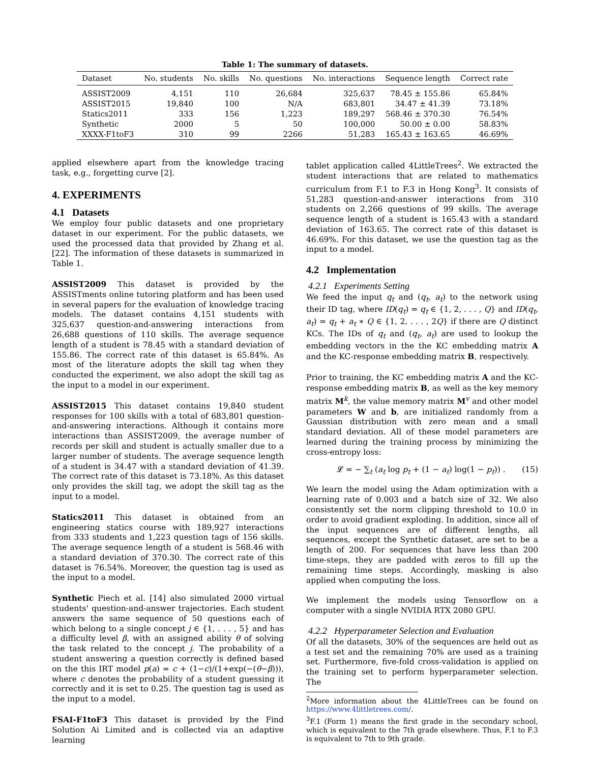Table 1: The summary of datasets.
| Dataset | No. students | No. skills | No. questions | No. interactions | Sequence length | Correct rate |
| --- | --- | --- | --- | --- | --- | --- |
| ASSIST2009 | 4,151 | 110 | 26,684 | 325,637 | 78.45 ± 155.86 | 65.84% |
| ASSIST2015 | 19,840 | 100 | N/A | 683,801 | 34.47 ± 41.39 | 73.18% |
| Statics2011 | 333 | 156 | 1,223 | 189,297 | 568.46 ± 370.30 | 76.54% |
| Synthetic | 2000 | 5 | 50 | 100,000 | 50.00 ± 0.00 | 58.83% |
| XXXX-F1toF3 | 310 | 99 | 2266 | 51,283 | 165.43 ± 163.65 | 46.69% |
applied elsewhere apart from the knowledge tracing task, e.g., forgetting curve [2].
4. EXPERIMENTS
4.1 Datasets
We employ four public datasets and one proprietary dataset in our experiment. For the public datasets, we used the processed data that provided by Zhang et al. [22]. The information of these datasets is summarized in Table 1.
ASSIST2009 This dataset is provided by the ASSISTments online tutoring platform and has been used in several papers for the evaluation of knowledge tracing models. The dataset contains 4,151 students with 325,637 question-and-answering interactions from 26,688 questions of 110 skills. The average sequence length of a student is 78.45 with a standard deviation of 155.86. The correct rate of this dataset is 65.84%. As most of the literature adopts the skill tag when they conducted the experiment, we also adopt the skill tag as the input to a model in our experiment.
ASSIST2015 This dataset contains 19,840 student responses for 100 skills with a total of 683,801 question-and-answering interactions. Although it contains more interactions than ASSIST2009, the average number of records per skill and student is actually smaller due to a larger number of students. The average sequence length of a student is 34.47 with a standard deviation of 41.39. The correct rate of this dataset is 73.18%. As this dataset only provides the skill tag, we adopt the skill tag as the input to a model.
Statics2011 This dataset is obtained from an engineering statics course with 189,927 interactions from 333 students and 1,223 question tags of 156 skills. The average sequence length of a student is 568.46 with a standard deviation of 370.30. The correct rate of this dataset is 76.54%. Moreover, the question tag is used as the input to a model.
Synthetic Piech et al. [14] also simulated 2000 virtual students' question-and-answer trajectories. Each student answers the same sequence of 50 questions each of which belong to a single concept j ∈ {1, . . . , 5} and has a difficulty level β, with an assigned ability θ of solving the task related to the concept j. The probability of a student answering a question correctly is defined based on the this IRT model p(a) = c + (1−c)/(1+exp(−(θ−β))), where c denotes the probability of a student guessing it correctly and it is set to 0.25. The question tag is used as the input to a model.
FSAI-F1toF3 This dataset is provided by the Find Solution Ai Limited and is collected via an adaptive learning
tablet application called 4LittleTrees<sup>2</sup>. We extracted the student interactions that are related to mathematics curriculum from F.1 to F.3 in Hong Kong<sup>3</sup>. It consists of 51,283 question-and-answer interactions from 310 students on 2,266 questions of 99 skills. The average sequence length of a student is 165.43 with a standard deviation of 163.65. The correct rate of this dataset is 46.69%. For this dataset, we use the question tag as the input to a model.
4.2 Implementation
4.2.1 Experiments Setting
We feed the input q<sub>t</sub> and (q<sub>t</sub>, a<sub>t</sub>) to the network using their ID tag, where ID(q<sub>t</sub>) = q<sub>t</sub> ∈ {1, 2, . . . , Q} and ID(q<sub>t</sub>, a<sub>t</sub>) = q<sub>t</sub> + a<sub>t</sub> ∗ Q ∈ {1, 2, . . . , 2Q} if there are Q distinct KCs. The IDs of q<sub>t</sub> and (q<sub>t</sub>, a<sub>t</sub>) are used to lookup the embedding vectors in the the KC embedding matrix A and the KC-response embedding matrix B, respectively.
Prior to training, the KC embedding matrix A and the KC-response embedding matrix B, as well as the key memory matrix M<sup>k</sup>, the value memory matrix M<sup>v</sup> and other model parameters W and b, are initialized randomly from a Gaussian distribution with zero mean and a small standard deviation. All of these model parameters are learned during the training process by minimizing the cross-entropy loss:
𝓛 = − ∑<sub>t</sub> (a<sub>t</sub> log p<sub>t</sub> + (1 − a<sub>t</sub>) log(1 − p<sub>t</sub>)) . (15)
We learn the model using the Adam optimization with a learning rate of 0.003 and a batch size of 32. We also consistently set the norm clipping threshold to 10.0 in order to avoid gradient exploding. In addition, since all of the input sequences are of different lengths, all sequences, except the Synthetic dataset, are set to be a length of 200. For sequences that have less than 200 time-steps, they are padded with zeros to fill up the remaining time steps. Accordingly, masking is also applied when computing the loss.
We implement the models using Tensorflow on a computer with a single NVIDIA RTX 2080 GPU.
4.2.2 Hyperparameter Selection and Evaluation
Of all the datasets, 30% of the sequences are held out as a test set and the remaining 70% are used as a training set. Furthermore, five-fold cross-validation is applied on the training set to perform hyperparameter selection. The
<sup>2</sup> More information about the 4LittleTrees can be found on https://www.4littletrees.com/.
<sup>3</sup> F.1 (Form 1) means the first grade in the secondary school, which is equivalent to the 7th grade elsewhere. Thus, F.1 to F.3 is equivalent to 7th to 9th grade.